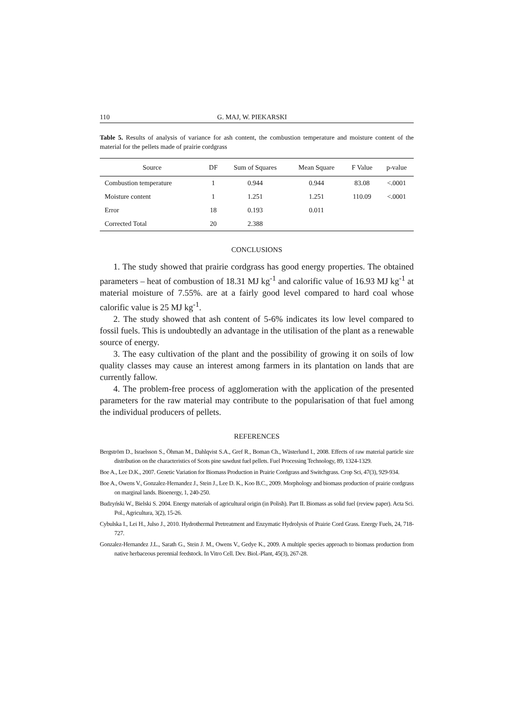110 G. MAJ, W. PIEKARSKI
Table 5. Results of analysis of variance for ash content, the combustion temperature and moisture content of the material for the pellets made of prairie cordgrass
| Source | DF | Sum of Squares | Mean Square | F Value | p-value |
| --- | --- | --- | --- | --- | --- |
| Combustion temperature | 1 | 0.944 | 0.944 | 83.08 | <.0001 |
| Moisture content | 1 | 1.251 | 1.251 | 110.09 | <.0001 |
| Error | 18 | 0.193 | 0.011 | | |
| Corrected Total | 20 | 2.388 | | | |
CONCLUSIONS
1. The study showed that prairie cordgrass has good energy properties. The obtained parameters – heat of combustion of 18.31 MJ kg<sup>-1</sup> and calorific value of 16.93 MJ kg<sup>-1</sup> at material moisture of 7.55%. are at a fairly good level compared to hard coal whose calorific value is 25 MJ kg<sup>-1</sup>.
2. The study showed that ash content of 5-6% indicates its low level compared to fossil fuels. This is undoubtedly an advantage in the utilisation of the plant as a renewable source of energy.
3. The easy cultivation of the plant and the possibility of growing it on soils of low quality classes may cause an interest among farmers in its plantation on lands that are currently fallow.
4. The problem-free process of agglomeration with the application of the presented parameters for the raw material may contribute to the popularisation of that fuel among the individual producers of pellets.
REFERENCES
Bergström D., Israelsson S., Öhman M., Dahlqvist S.A., Gref R., Boman Ch., Wästerlund I., 2008. Effects of raw material particle size distribution on the characteristics of Scots pine sawdust fuel pellets. Fuel Processing Technology, 89, 1324-1329.
Boe A., Lee D.K., 2007. Genetic Variation for Biomass Production in Prairie Cordgrass and Switchgrass. Crop Sci, 47(3), 929-934.
Boe A., Owens V., Gonzalez-Hernandez J., Stein J., Lee D. K., Koo B.C., 2009. Morphology and biomass production of prairie cordgrass on marginal lands. Bioenergy, 1, 240-250.
Budzyński W., Bielski S. 2004. Energy materials of agricultural origin (in Polish). Part II. Biomass as solid fuel (review paper). Acta Sci. Pol., Agricultura, 3(2), 15-26.
Cybulska I., Lei H., Julso J., 2010. Hydrothermal Pretreatment and Enzymatic Hydrolysis of Prairie Cord Grass. Energy Fuels, 24, 718-727.
Gonzalez-Hernandez J.L., Sarath G., Stein J. M., Owens V., Gedye K., 2009. A multiple species approach to biomass production from native herbaceous perennial feedstock. In Vitro Cell. Dev. Biol.-Plant, 45(3), 267-28.